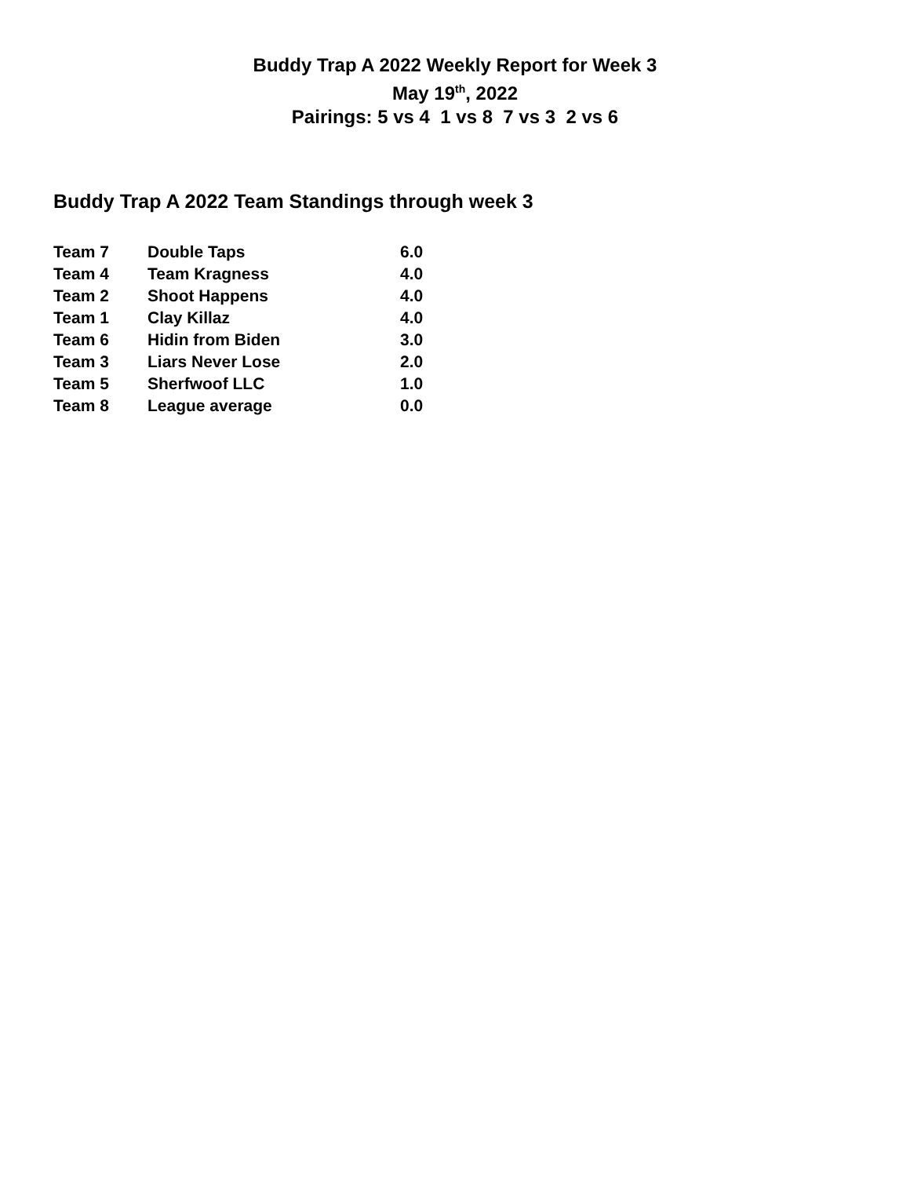Buddy Trap A 2022 Weekly Report for Week 3
May 19<sup>th</sup>, 2022
Pairings: 5 vs 4 1 vs 8 7 vs 3 2 vs 6
Buddy Trap A 2022 Team Standings through week 3
| Team 7 | Double Taps | 6.0 |
| Team 4 | Team Kragness | 4.0 |
| Team 2 | Shoot Happens | 4.0 |
| Team 1 | Clay Killaz | 4.0 |
| Team 6 | Hidin from Biden | 3.0 |
| Team 3 | Liars Never Lose | 2.0 |
| Team 5 | Sherfwoof LLC | 1.0 |
| Team 8 | League average | 0.0 |